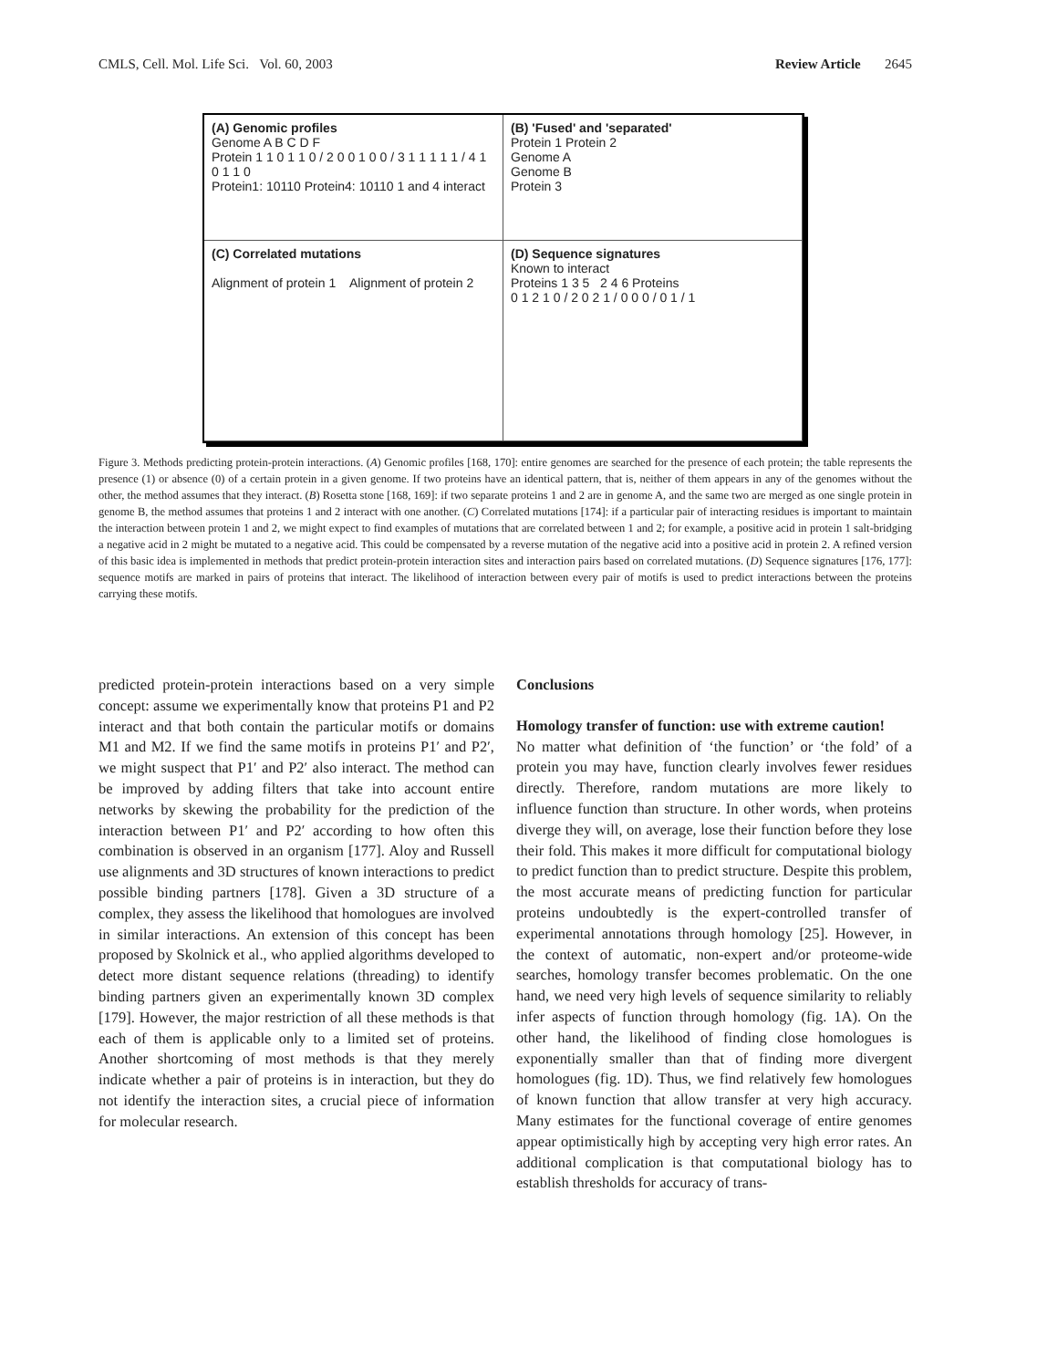CMLS, Cell. Mol. Life Sci. Vol. 60, 2003 Review Article 2645
(A) Genomic profiles
Genome A B C D F
Protein 1 1 0 1 1 0 / 2 0 0 1 0 0 / 3 1 1 1 1 1 / 4 1 0 1 1 0
Protein1: 10110 Protein4: 10110 1 and 4 interact
(B) 'Fused' and 'separated'
Protein 1 Protein 2
Genome A
Genome B
Protein 3
(C) Correlated mutations
Alignment of protein 1 Alignment of protein 2
(D) Sequence signatures
Known to interact
Proteins 1 3 5 2 4 6 Proteins
0 1 2 1 0 / 2 0 2 1 / 0 0 0 / 0 1 / 1
Figure 3. Methods predicting protein-protein interactions. (A) Genomic profiles [168, 170]: entire genomes are searched for the presence of each protein; the table represents the presence (1) or absence (0) of a certain protein in a given genome. If two proteins have an identical pattern, that is, neither of them appears in any of the genomes without the other, the method assumes that they interact. (B) Rosetta stone [168, 169]: if two separate proteins 1 and 2 are in genome A, and the same two are merged as one single protein in genome B, the method assumes that proteins 1 and 2 interact with one another. (C) Correlated mutations [174]: if a particular pair of interacting residues is important to maintain the interaction between protein 1 and 2, we might expect to find examples of mutations that are correlated between 1 and 2; for example, a positive acid in protein 1 salt-bridging a negative acid in 2 might be mutated to a negative acid. This could be compensated by a reverse mutation of the negative acid into a positive acid in protein 2. A refined version of this basic idea is implemented in methods that predict protein-protein interaction sites and interaction pairs based on correlated mutations. (D) Sequence signatures [176, 177]: sequence motifs are marked in pairs of proteins that interact. The likelihood of interaction between every pair of motifs is used to predict interactions between the proteins carrying these motifs.
predicted protein-protein interactions based on a very simple concept: assume we experimentally know that proteins P1 and P2 interact and that both contain the particular motifs or domains M1 and M2. If we find the same motifs in proteins P1′ and P2′, we might suspect that P1′ and P2′ also interact. The method can be improved by adding filters that take into account entire networks by skewing the probability for the prediction of the interaction between P1′ and P2′ according to how often this combination is observed in an organism [177]. Aloy and Russell use alignments and 3D structures of known interactions to predict possible binding partners [178]. Given a 3D structure of a complex, they assess the likelihood that homologues are involved in similar interactions. An extension of this concept has been proposed by Skolnick et al., who applied algorithms developed to detect more distant sequence relations (threading) to identify binding partners given an experimentally known 3D complex [179]. However, the major restriction of all these methods is that each of them is applicable only to a limited set of proteins. Another shortcoming of most methods is that they merely indicate whether a pair of proteins is in interaction, but they do not identify the interaction sites, a crucial piece of information for molecular research.
Conclusions
Homology transfer of function: use with extreme caution!
No matter what definition of ‘the function’ or ‘the fold’ of a protein you may have, function clearly involves fewer residues directly. Therefore, random mutations are more likely to influence function than structure. In other words, when proteins diverge they will, on average, lose their function before they lose their fold. This makes it more difficult for computational biology to predict function than to predict structure. Despite this problem, the most accurate means of predicting function for particular proteins undoubtedly is the expert-controlled transfer of experimental annotations through homology [25]. However, in the context of automatic, non-expert and/or proteome-wide searches, homology transfer becomes problematic. On the one hand, we need very high levels of sequence similarity to reliably infer aspects of function through homology (fig. 1A). On the other hand, the likelihood of finding close homologues is exponentially smaller than that of finding more divergent homologues (fig. 1D). Thus, we find relatively few homologues of known function that allow transfer at very high accuracy. Many estimates for the functional coverage of entire genomes appear optimistically high by accepting very high error rates. An additional complication is that computational biology has to establish thresholds for accuracy of trans-